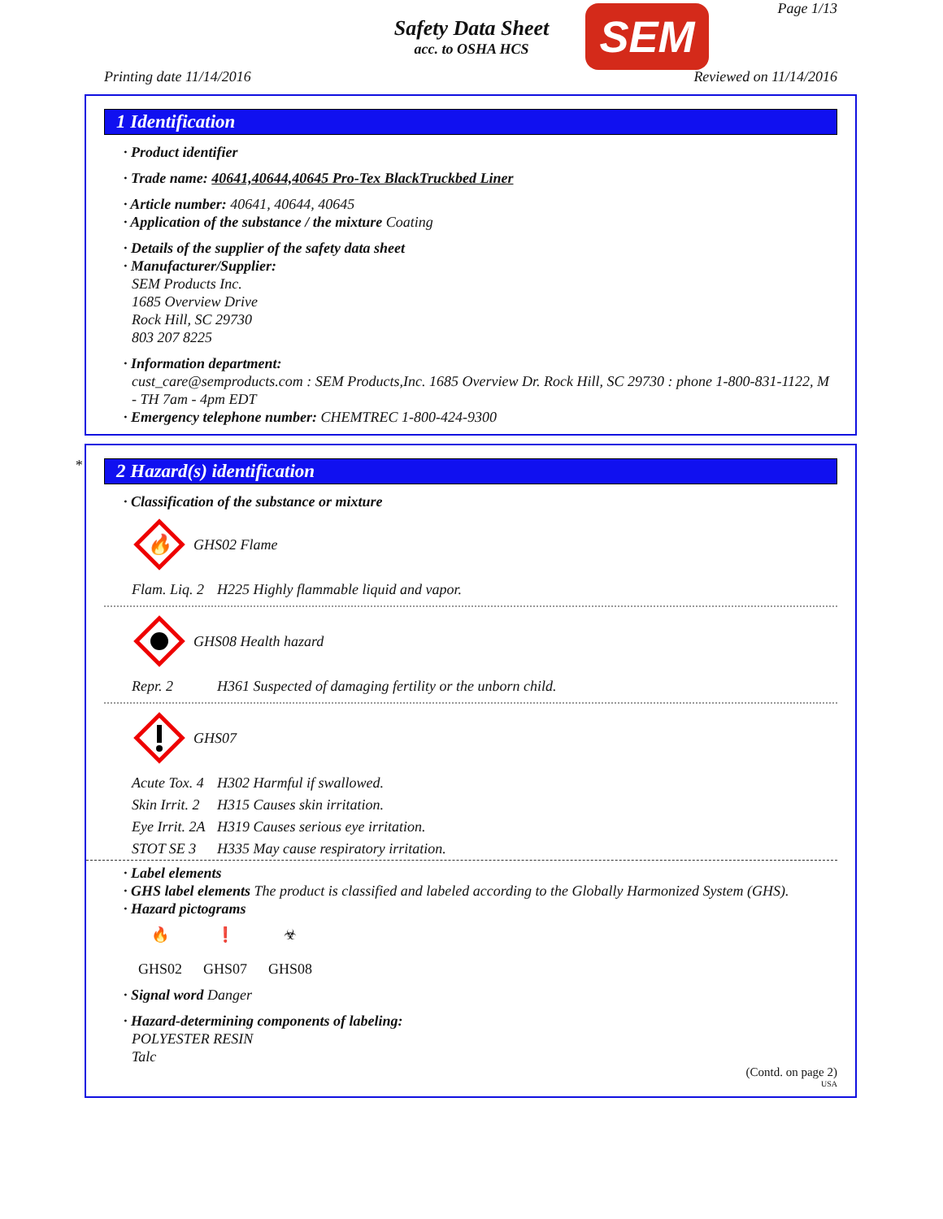Page 1/13
Safety Data Sheet
acc. to OSHA HCS
SEM
Printing date 11/14/2016 Reviewed on 11/14/2016
1 Identification
· Product identifier
· Trade name: 40641,40644,40645 Pro-Tex BlackTruckbed Liner
· Article number: 40641, 40644, 40645
· Application of the substance / the mixture Coating
· Details of the supplier of the safety data sheet
· Manufacturer/Supplier:
SEM Products Inc.
1685 Overview Drive
Rock Hill, SC 29730
803 207 8225
· Information department:
cust_care@semproducts.com : SEM Products,Inc. 1685 Overview Dr. Rock Hill, SC 29730 : phone 1-800-831-1122, M - TH 7am - 4pm EDT
· Emergency telephone number: CHEMTREC 1-800-424-9300
*
2 Hazard(s) identification
· Classification of the substance or mixture
🔥
GHS02 Flame
Flam. Liq. 2 H225 Highly flammable liquid and vapor.
GHS08 Health hazard
Repr. 2 H361 Suspected of damaging fertility or the unborn child.
GHS07
Acute Tox. 4 H302 Harmful if swallowed.
Skin Irrit. 2 H315 Causes skin irritation.
Eye Irrit. 2A H319 Causes serious eye irritation.
STOT SE 3 H335 May cause respiratory irritation.
· Label elements
· GHS label elements The product is classified and labeled according to the Globally Harmonized System (GHS).
· Hazard pictograms
🔥
GHS02
❗
GHS07
☣
GHS08
· Signal word Danger
· Hazard-determining components of labeling:
POLYESTER RESIN
Talc
(Contd. on page 2)
USA